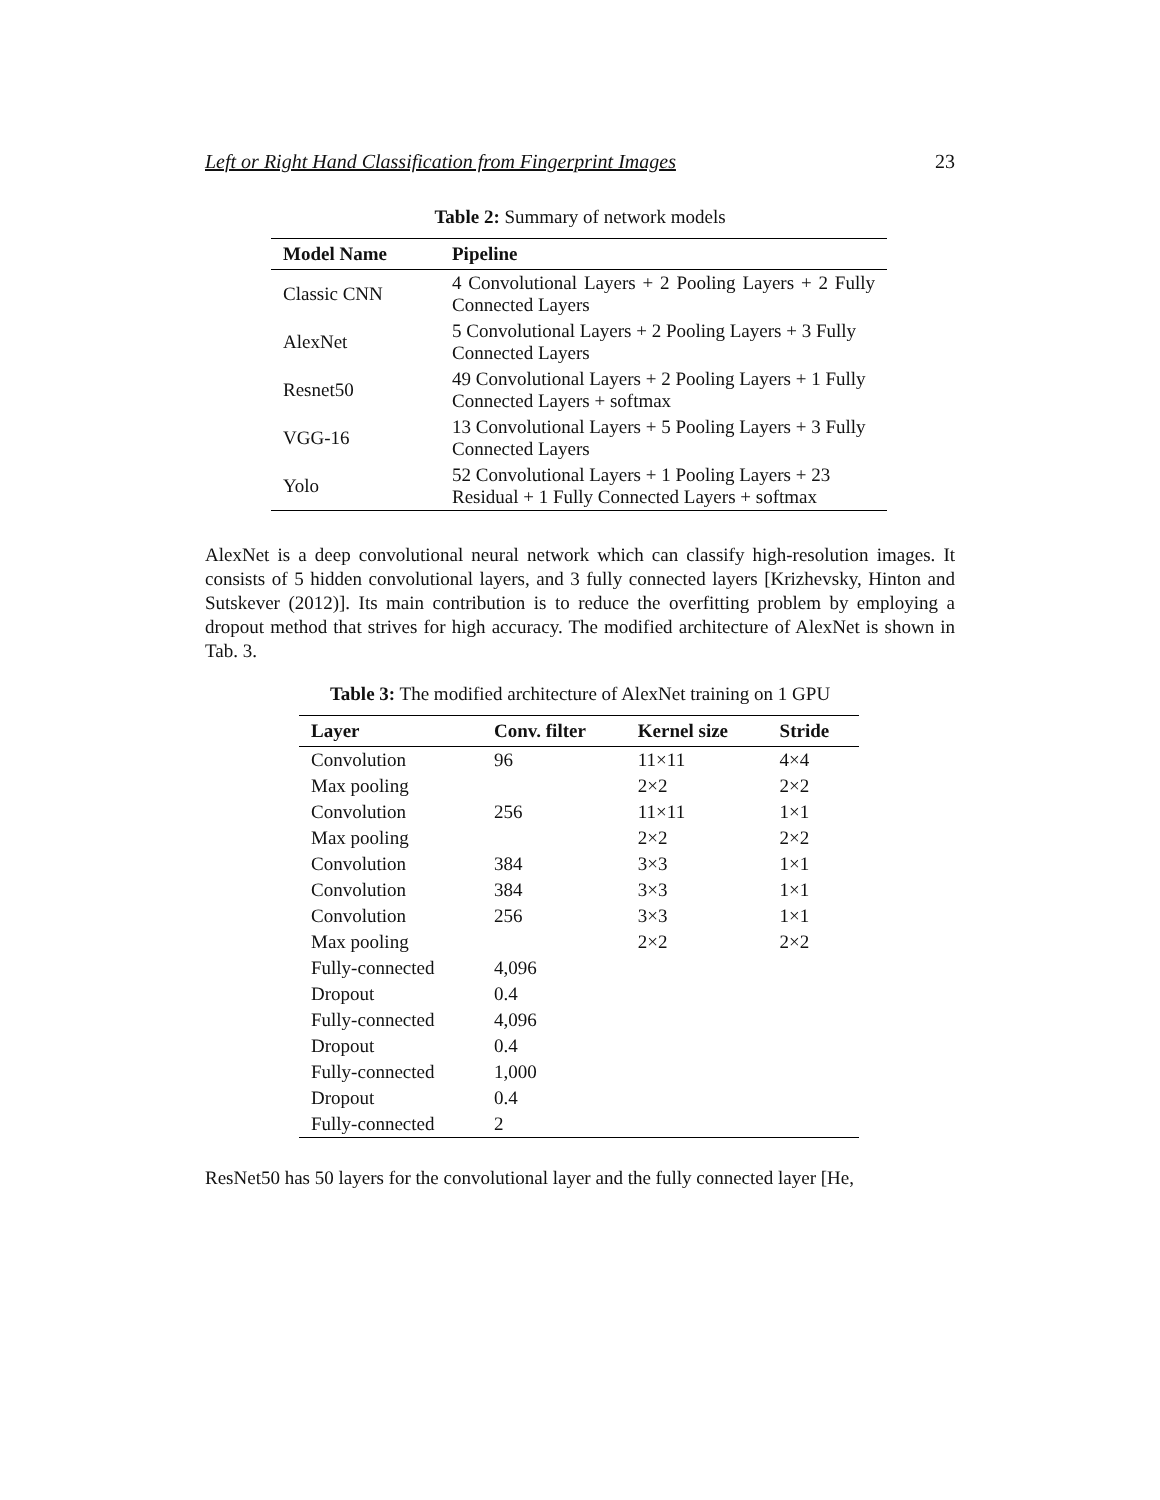Left or Right Hand Classification from Fingerprint Images 23
Table 2: Summary of network models
| Model Name | Pipeline |
| --- | --- |
| Classic CNN | 4 Convolutional Layers + 2 Pooling Layers + 2 Fully Connected Layers |
| AlexNet | 5 Convolutional Layers + 2 Pooling Layers + 3 Fully Connected Layers |
| Resnet50 | 49 Convolutional Layers + 2 Pooling Layers + 1 Fully Connected Layers + softmax |
| VGG-16 | 13 Convolutional Layers + 5 Pooling Layers + 3 Fully Connected Layers |
| Yolo | 52 Convolutional Layers + 1 Pooling Layers + 23 Residual + 1 Fully Connected Layers + softmax |
AlexNet is a deep convolutional neural network which can classify high-resolution images. It consists of 5 hidden convolutional layers, and 3 fully connected layers [Krizhevsky, Hinton and Sutskever (2012)]. Its main contribution is to reduce the overfitting problem by employing a dropout method that strives for high accuracy. The modified architecture of AlexNet is shown in Tab. 3.
Table 3: The modified architecture of AlexNet training on 1 GPU
| Layer | Conv. filter | Kernel size | Stride |
| --- | --- | --- | --- |
| Convolution | 96 | 11×11 | 4×4 |
| Max pooling | | 2×2 | 2×2 |
| Convolution | 256 | 11×11 | 1×1 |
| Max pooling | | 2×2 | 2×2 |
| Convolution | 384 | 3×3 | 1×1 |
| Convolution | 384 | 3×3 | 1×1 |
| Convolution | 256 | 3×3 | 1×1 |
| Max pooling | | 2×2 | 2×2 |
| Fully-connected | 4,096 | | |
| Dropout | 0.4 | | |
| Fully-connected | 4,096 | | |
| Dropout | 0.4 | | |
| Fully-connected | 1,000 | | |
| Dropout | 0.4 | | |
| Fully-connected | 2 | | |
ResNet50 has 50 layers for the convolutional layer and the fully connected layer [He,